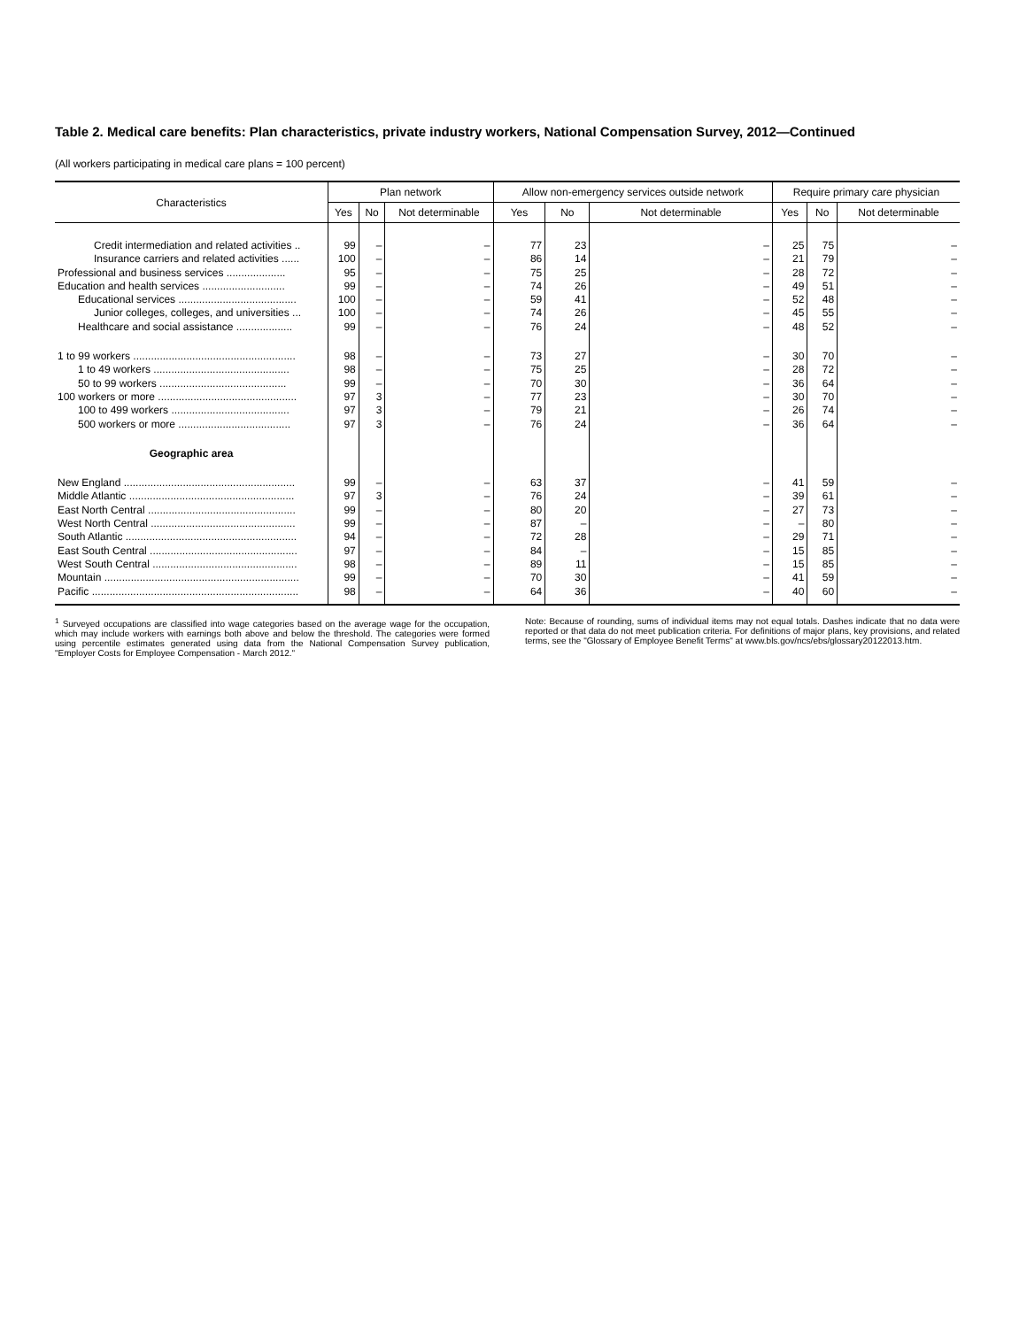Table 2. Medical care benefits: Plan characteristics, private industry workers, National Compensation Survey, 2012—Continued
(All workers participating in medical care plans = 100 percent)
| Characteristics | Plan network | | | Allow non-emergency services outside network | | | Require primary care physician | | |
| --- | --- | --- | --- | --- | --- | --- | --- | --- | --- |
| | Yes | No | Not determinable | Yes | No | Not determinable | Yes | No | Not determinable |
| Credit intermediation and related activities .. | 99 | – | – | 77 | 23 | – | 25 | 75 | – |
| Insurance carriers and related activities ...... | 100 | – | – | 86 | 14 | – | 21 | 79 | – |
| Professional and business services .................... | 95 | – | – | 75 | 25 | – | 28 | 72 | – |
| Education and health services ............................ | 99 | – | – | 74 | 26 | – | 49 | 51 | – |
| Educational services ........................................ | 100 | – | – | 59 | 41 | – | 52 | 48 | – |
| Junior colleges, colleges, and universities ... | 100 | – | – | 74 | 26 | – | 45 | 55 | – |
| Healthcare and social assistance ................... | 99 | – | – | 76 | 24 | – | 48 | 52 | – |
| 1 to 99 workers ....................................................... | 98 | – | – | 73 | 27 | – | 30 | 70 | – |
| 1 to 49 workers .............................................. | 98 | – | – | 75 | 25 | – | 28 | 72 | – |
| 50 to 99 workers ........................................... | 99 | – | – | 70 | 30 | – | 36 | 64 | – |
| 100 workers or more ............................................... | 97 | 3 | – | 77 | 23 | – | 30 | 70 | – |
| 100 to 499 workers ........................................ | 97 | 3 | – | 79 | 21 | – | 26 | 74 | – |
| 500 workers or more ...................................... | 97 | 3 | – | 76 | 24 | – | 36 | 64 | – |
| Geographic area | | | | | | | | | |
| New England .......................................................... | 99 | – | – | 63 | 37 | – | 41 | 59 | – |
| Middle Atlantic ........................................................ | 97 | 3 | – | 76 | 24 | – | 39 | 61 | – |
| East North Central .................................................. | 99 | – | – | 80 | 20 | – | 27 | 73 | – |
| West North Central ................................................. | 99 | – | – | 87 | – | – | – | 80 | – |
| South Atlantic .......................................................... | 94 | – | – | 72 | 28 | – | 29 | 71 | – |
| East South Central .................................................. | 97 | – | – | 84 | – | – | 15 | 85 | – |
| West South Central ................................................. | 98 | – | – | 89 | 11 | – | 15 | 85 | – |
| Mountain .................................................................. | 99 | – | – | 70 | 30 | – | 41 | 59 | – |
| Pacific ...................................................................... | 98 | – | – | 64 | 36 | – | 40 | 60 | – |
<sup>1</sup> Surveyed occupations are classified into wage categories based on the average wage for the occupation, which may include workers with earnings both above and below the threshold. The categories were formed using percentile estimates generated using data from the National Compensation Survey publication, "Employer Costs for Employee Compensation - March 2012."
Note: Because of rounding, sums of individual items may not equal totals. Dashes indicate that no data were reported or that data do not meet publication criteria. For definitions of major plans, key provisions, and related terms, see the "Glossary of Employee Benefit Terms" at www.bls.gov/ncs/ebs/glossary20122013.htm.